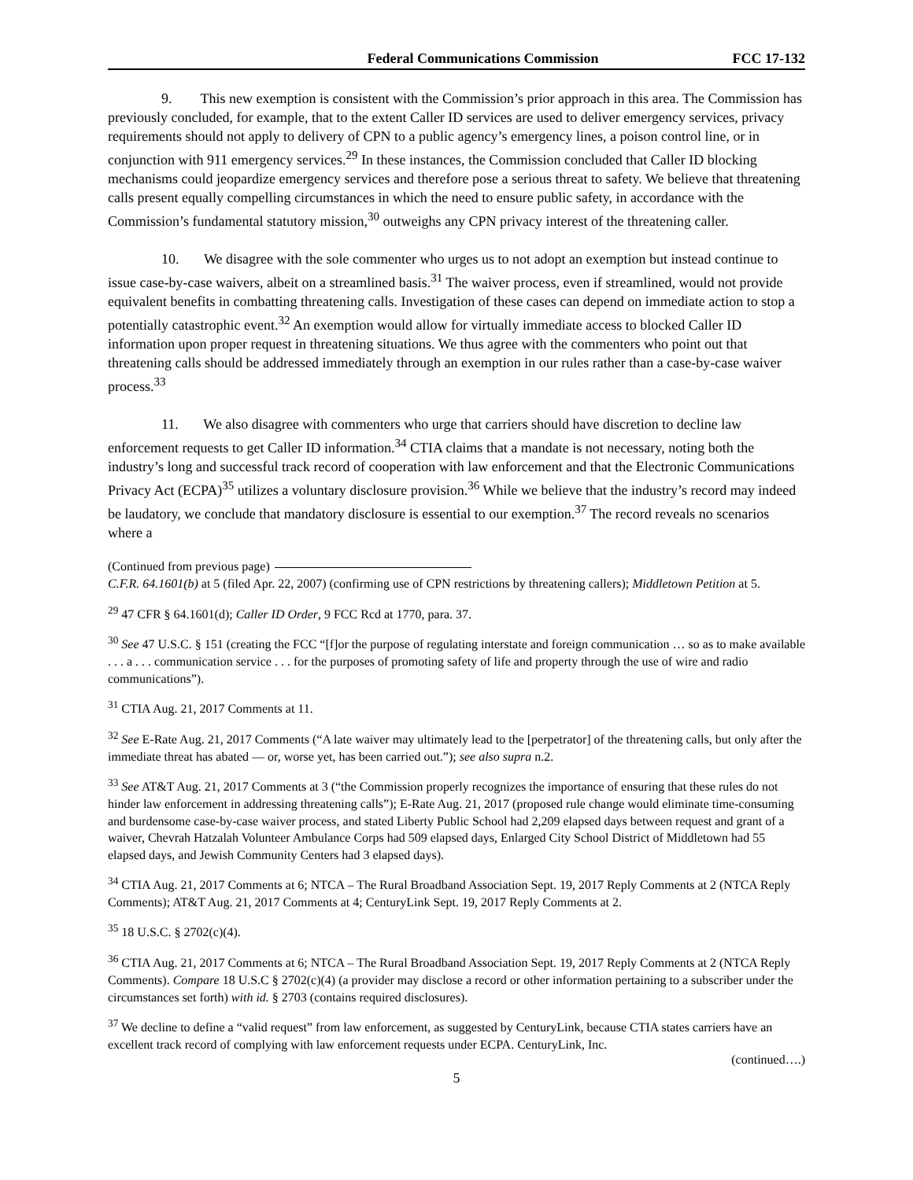Federal Communications Commission FCC 17-132
9. This new exemption is consistent with the Commission’s prior approach in this area. The Commission has previously concluded, for example, that to the extent Caller ID services are used to deliver emergency services, privacy requirements should not apply to delivery of CPN to a public agency’s emergency lines, a poison control line, or in conjunction with 911 emergency services.<sup>29</sup> In these instances, the Commission concluded that Caller ID blocking mechanisms could jeopardize emergency services and therefore pose a serious threat to safety. We believe that threatening calls present equally compelling circumstances in which the need to ensure public safety, in accordance with the Commission’s fundamental statutory mission,<sup>30</sup> outweighs any CPN privacy interest of the threatening caller.
10. We disagree with the sole commenter who urges us to not adopt an exemption but instead continue to issue case-by-case waivers, albeit on a streamlined basis.<sup>31</sup> The waiver process, even if streamlined, would not provide equivalent benefits in combatting threatening calls. Investigation of these cases can depend on immediate action to stop a potentially catastrophic event.<sup>32</sup> An exemption would allow for virtually immediate access to blocked Caller ID information upon proper request in threatening situations. We thus agree with the commenters who point out that threatening calls should be addressed immediately through an exemption in our rules rather than a case-by-case waiver process.<sup>33</sup>
11. We also disagree with commenters who urge that carriers should have discretion to decline law enforcement requests to get Caller ID information.<sup>34</sup> CTIA claims that a mandate is not necessary, noting both the industry’s long and successful track record of cooperation with law enforcement and that the Electronic Communications Privacy Act (ECPA)<sup>35</sup> utilizes a voluntary disclosure provision.<sup>36</sup> While we believe that the industry’s record may indeed be laudatory, we conclude that mandatory disclosure is essential to our exemption.<sup>37</sup> The record reveals no scenarios where a
(Continued from previous page)
C.F.R. 64.1601(b) at 5 (filed Apr. 22, 2007) (confirming use of CPN restrictions by threatening callers); Middletown Petition at 5.
<sup>29</sup> 47 CFR § 64.1601(d); Caller ID Order, 9 FCC Rcd at 1770, para. 37.
<sup>30</sup> See 47 U.S.C. § 151 (creating the FCC “[f]or the purpose of regulating interstate and foreign communication … so as to make available . . . a . . . communication service . . . for the purposes of promoting safety of life and property through the use of wire and radio communications”).
<sup>31</sup> CTIA Aug. 21, 2017 Comments at 11.
<sup>32</sup> See E-Rate Aug. 21, 2017 Comments (“A late waiver may ultimately lead to the [perpetrator] of the threatening calls, but only after the immediate threat has abated — or, worse yet, has been carried out.”); see also supra n.2.
<sup>33</sup> See AT&T Aug. 21, 2017 Comments at 3 (“the Commission properly recognizes the importance of ensuring that these rules do not hinder law enforcement in addressing threatening calls”); E-Rate Aug. 21, 2017 (proposed rule change would eliminate time-consuming and burdensome case-by-case waiver process, and stated Liberty Public School had 2,209 elapsed days between request and grant of a waiver, Chevrah Hatzalah Volunteer Ambulance Corps had 509 elapsed days, Enlarged City School District of Middletown had 55 elapsed days, and Jewish Community Centers had 3 elapsed days).
<sup>34</sup> CTIA Aug. 21, 2017 Comments at 6; NTCA – The Rural Broadband Association Sept. 19, 2017 Reply Comments at 2 (NTCA Reply Comments); AT&T Aug. 21, 2017 Comments at 4; CenturyLink Sept. 19, 2017 Reply Comments at 2.
<sup>35</sup> 18 U.S.C. § 2702(c)(4).
<sup>36</sup> CTIA Aug. 21, 2017 Comments at 6; NTCA – The Rural Broadband Association Sept. 19, 2017 Reply Comments at 2 (NTCA Reply Comments). Compare 18 U.S.C § 2702(c)(4) (a provider may disclose a record or other information pertaining to a subscriber under the circumstances set forth) with id. § 2703 (contains required disclosures).
<sup>37</sup> We decline to define a “valid request” from law enforcement, as suggested by CenturyLink, because CTIA states carriers have an excellent track record of complying with law enforcement requests under ECPA. CenturyLink, Inc.
(continued….)
5